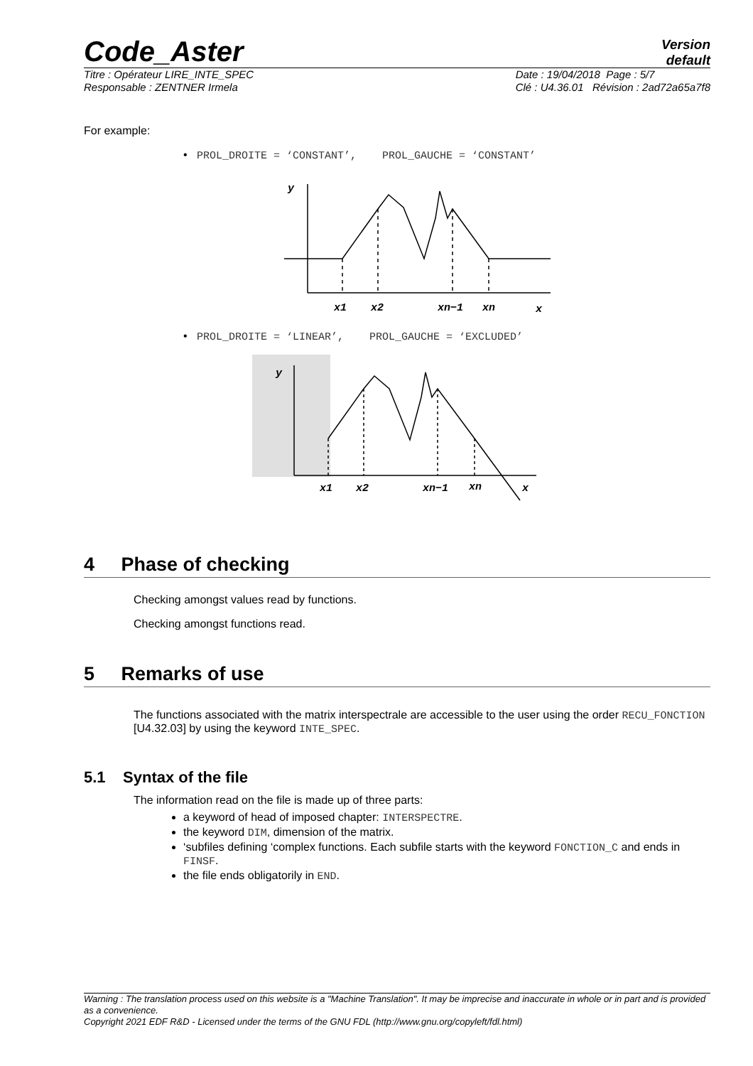Code_Aster
Version
default
Titre : Opérateur LIRE_INTE_SPEC
Responsable : ZENTNER Irmela
Date : 19/04/2018 Page : 5/7
Clé : U4.36.01 Révision : 2ad72a65a7f8
For example:
• PROL_DROITE = ‘CONSTANT’, PROL_GAUCHE = ‘CONSTANT’
y
x1
x2
xn−1
xn
x
• PROL_DROITE = ‘LINEAR’, PROL_GAUCHE = ‘EXCLUDED’
y
x1
x2
xn−1
xn
x
4 Phase of checking
Checking amongst values read by functions.
Checking amongst functions read.
5 Remarks of use
The functions associated with the matrix interspectrale are accessible to the user using the order RECU_FONCTION [U4.32.03] by using the keyword INTE_SPEC.
5.1 Syntax of the file
The information read on the file is made up of three parts:
a keyword of head of imposed chapter: INTERSPECTRE.
the keyword DIM, dimension of the matrix.
‘subfiles defining ‘complex functions. Each subfile starts with the keyword FONCTION_C and ends in FINSF.
the file ends obligatorily in END.
Warning : The translation process used on this website is a "Machine Translation". It may be imprecise and inaccurate in whole or in part and is provided as a convenience.
Copyright 2021 EDF R&D - Licensed under the terms of the GNU FDL (http://www.gnu.org/copyleft/fdl.html)